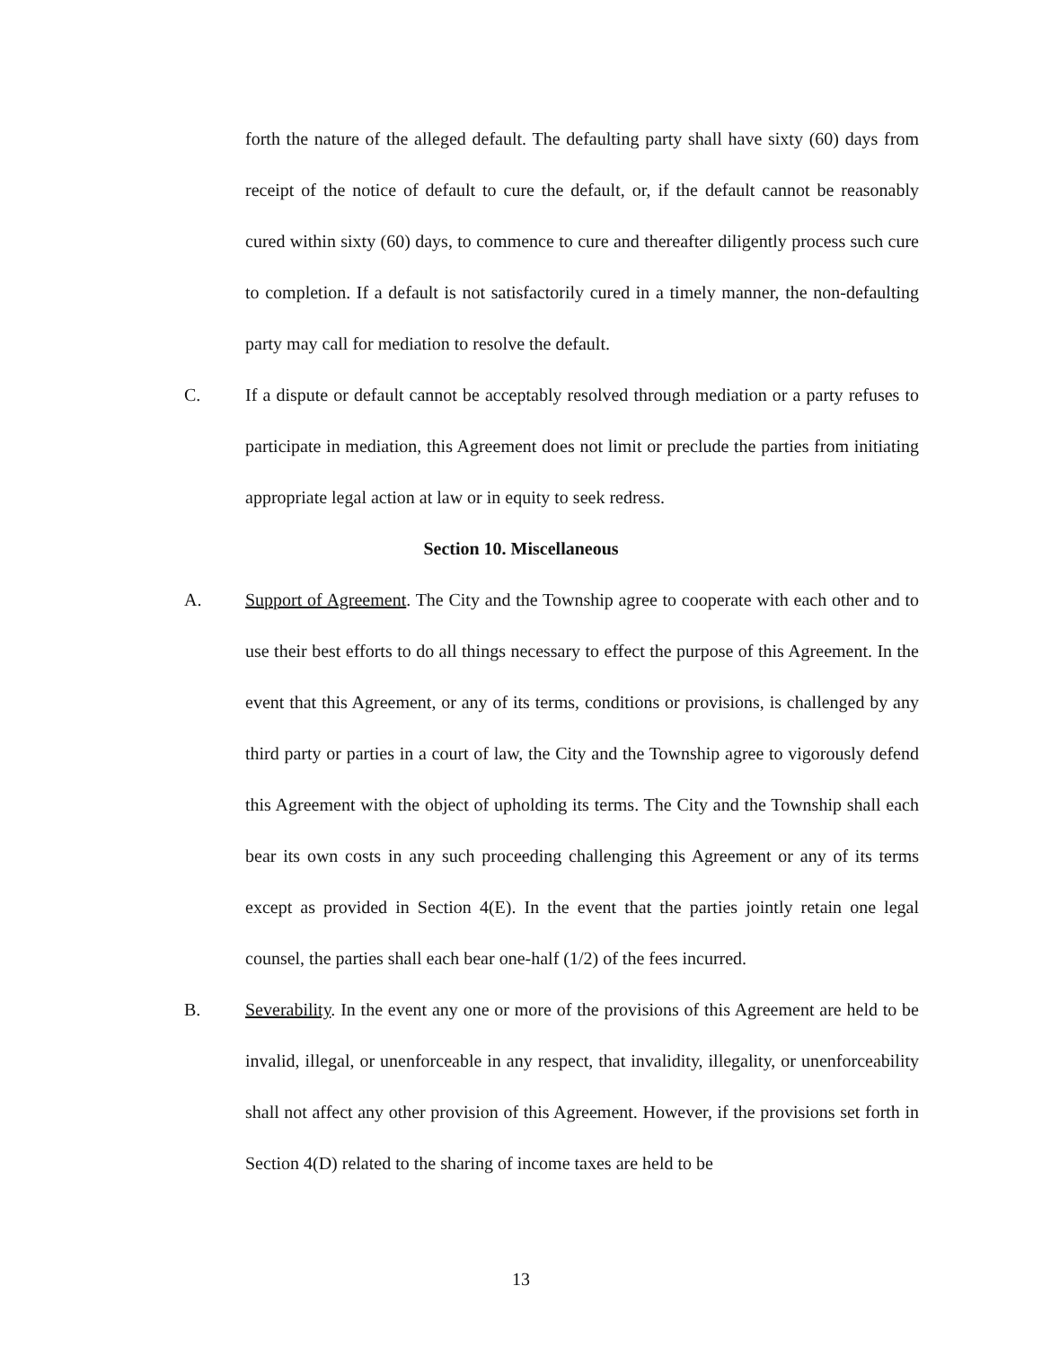forth the nature of the alleged default. The defaulting party shall have sixty (60) days from receipt of the notice of default to cure the default, or, if the default cannot be reasonably cured within sixty (60) days, to commence to cure and thereafter diligently process such cure to completion. If a default is not satisfactorily cured in a timely manner, the non-defaulting party may call for mediation to resolve the default.
C. If a dispute or default cannot be acceptably resolved through mediation or a party refuses to participate in mediation, this Agreement does not limit or preclude the parties from initiating appropriate legal action at law or in equity to seek redress.
Section 10. Miscellaneous
A. Support of Agreement. The City and the Township agree to cooperate with each other and to use their best efforts to do all things necessary to effect the purpose of this Agreement. In the event that this Agreement, or any of its terms, conditions or provisions, is challenged by any third party or parties in a court of law, the City and the Township agree to vigorously defend this Agreement with the object of upholding its terms. The City and the Township shall each bear its own costs in any such proceeding challenging this Agreement or any of its terms except as provided in Section 4(E). In the event that the parties jointly retain one legal counsel, the parties shall each bear one-half (1/2) of the fees incurred.
B. Severability. In the event any one or more of the provisions of this Agreement are held to be invalid, illegal, or unenforceable in any respect, that invalidity, illegality, or unenforceability shall not affect any other provision of this Agreement. However, if the provisions set forth in Section 4(D) related to the sharing of income taxes are held to be
13